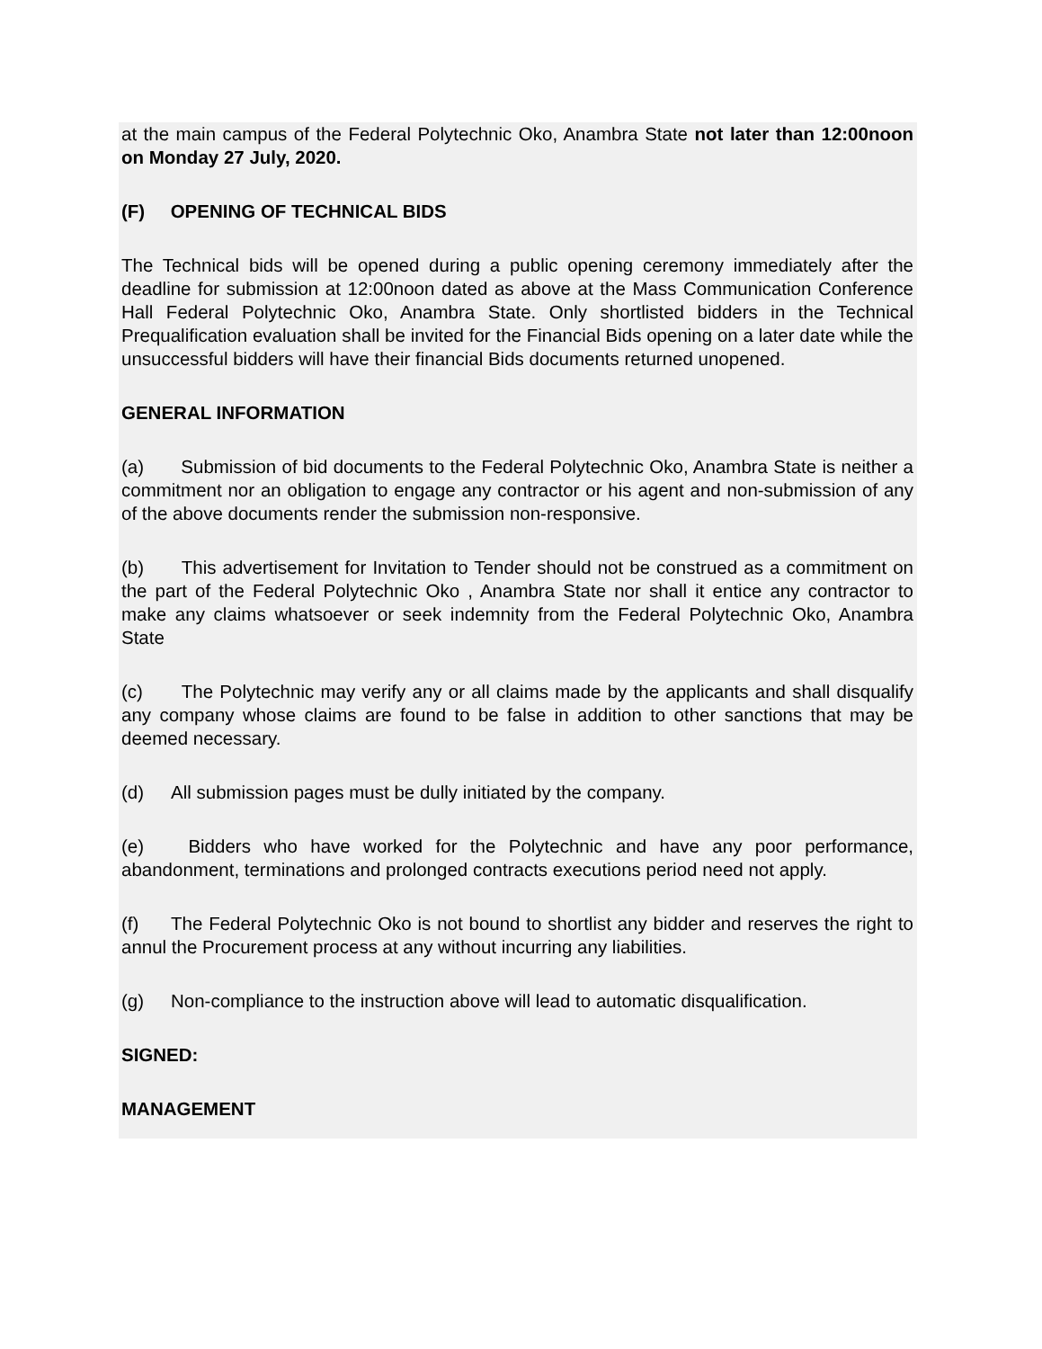at the main campus of the Federal Polytechnic Oko, Anambra State not later than 12:00noon on Monday 27 July, 2020.
(F) OPENING OF TECHNICAL BIDS
The Technical bids will be opened during a public opening ceremony immediately after the deadline for submission at 12:00noon dated as above at the Mass Communication Conference Hall Federal Polytechnic Oko, Anambra State. Only shortlisted bidders in the Technical Prequalification evaluation shall be invited for the Financial Bids opening on a later date while the unsuccessful bidders will have their financial Bids documents returned unopened.
GENERAL INFORMATION
(a) Submission of bid documents to the Federal Polytechnic Oko, Anambra State is neither a commitment nor an obligation to engage any contractor or his agent and non-submission of any of the above documents render the submission non-responsive.
(b) This advertisement for Invitation to Tender should not be construed as a commitment on the part of the Federal Polytechnic Oko , Anambra State nor shall it entice any contractor to make any claims whatsoever or seek indemnity from the Federal Polytechnic Oko, Anambra State
(c) The Polytechnic may verify any or all claims made by the applicants and shall disqualify any company whose claims are found to be false in addition to other sanctions that may be deemed necessary.
(d) All submission pages must be dully initiated by the company.
(e) Bidders who have worked for the Polytechnic and have any poor performance, abandonment, terminations and prolonged contracts executions period need not apply.
(f) The Federal Polytechnic Oko is not bound to shortlist any bidder and reserves the right to annul the Procurement process at any without incurring any liabilities.
(g) Non-compliance to the instruction above will lead to automatic disqualification.
SIGNED:
MANAGEMENT